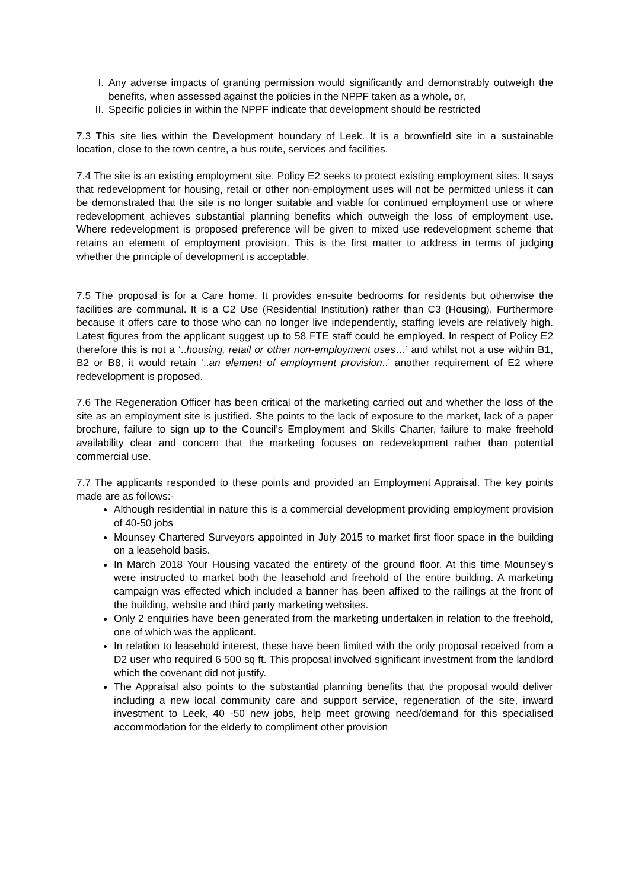I. Any adverse impacts of granting permission would significantly and demonstrably outweigh the benefits, when assessed against the policies in the NPPF taken as a whole, or,
II. Specific policies in within the NPPF indicate that development should be restricted
7.3 This site lies within the Development boundary of Leek. It is a brownfield site in a sustainable location, close to the town centre, a bus route, services and facilities.
7.4 The site is an existing employment site. Policy E2 seeks to protect existing employment sites. It says that redevelopment for housing, retail or other non-employment uses will not be permitted unless it can be demonstrated that the site is no longer suitable and viable for continued employment use or where redevelopment achieves substantial planning benefits which outweigh the loss of employment use. Where redevelopment is proposed preference will be given to mixed use redevelopment scheme that retains an element of employment provision. This is the first matter to address in terms of judging whether the principle of development is acceptable.
7.5 The proposal is for a Care home. It provides en-suite bedrooms for residents but otherwise the facilities are communal. It is a C2 Use (Residential Institution) rather than C3 (Housing). Furthermore because it offers care to those who can no longer live independently, staffing levels are relatively high. Latest figures from the applicant suggest up to 58 FTE staff could be employed. In respect of Policy E2 therefore this is not a ‘..housing, retail or other non-employment uses…’ and whilst not a use within B1, B2 or B8, it would retain ‘..an element of employment provision..’ another requirement of E2 where redevelopment is proposed.
7.6 The Regeneration Officer has been critical of the marketing carried out and whether the loss of the site as an employment site is justified. She points to the lack of exposure to the market, lack of a paper brochure, failure to sign up to the Council’s Employment and Skills Charter, failure to make freehold availability clear and concern that the marketing focuses on redevelopment rather than potential commercial use.
7.7 The applicants responded to these points and provided an Employment Appraisal. The key points made are as follows:-
Although residential in nature this is a commercial development providing employment provision of 40-50 jobs
Mounsey Chartered Surveyors appointed in July 2015 to market first floor space in the building on a leasehold basis.
In March 2018 Your Housing vacated the entirety of the ground floor. At this time Mounsey’s were instructed to market both the leasehold and freehold of the entire building. A marketing campaign was effected which included a banner has been affixed to the railings at the front of the building, website and third party marketing websites.
Only 2 enquiries have been generated from the marketing undertaken in relation to the freehold, one of which was the applicant.
In relation to leasehold interest, these have been limited with the only proposal received from a D2 user who required 6 500 sq ft. This proposal involved significant investment from the landlord which the covenant did not justify.
The Appraisal also points to the substantial planning benefits that the proposal would deliver including a new local community care and support service, regeneration of the site, inward investment to Leek, 40 -50 new jobs, help meet growing need/demand for this specialised accommodation for the elderly to compliment other provision